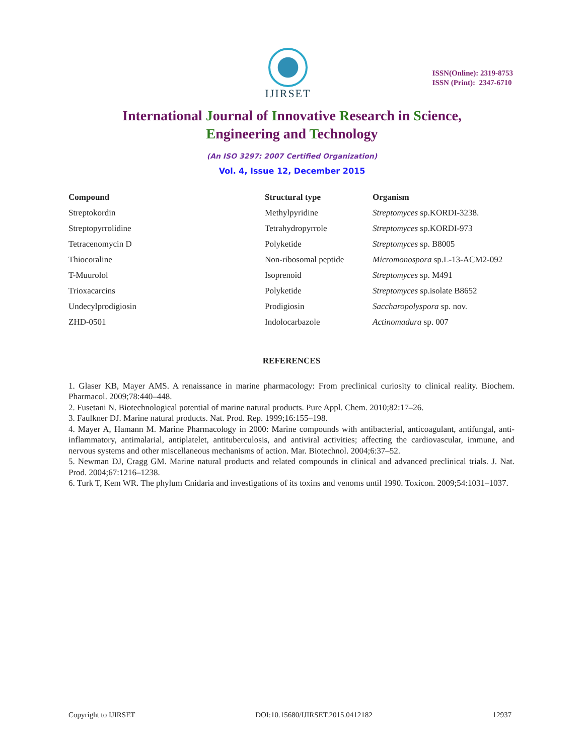IJIRSET
ISSN(Online): 2319-8753
ISSN (Print): 2347-6710
International Journal of Innovative Research in Science,
Engineering and Technology
(An ISO 3297: 2007 Certified Organization)
Vol. 4, Issue 12, December 2015
| Compound | Structural type | Organism |
| --- | --- | --- |
| Streptokordin | Methylpyridine | Streptomyces sp.KORDI-3238. |
| Streptopyrrolidine | Tetrahydropyrrole | Streptomyces sp.KORDI-973 |
| Tetracenomycin D | Polyketide | Streptomyces sp. B8005 |
| Thiocoraline | Non-ribosomal peptide | Micromonospora sp.L-13-ACM2-092 |
| T-Muurolol | Isoprenoid | Streptomyces sp. M491 |
| Trioxacarcins | Polyketide | Streptomyces sp.isolate B8652 |
| Undecylprodigiosin | Prodigiosin | Saccharopolyspora sp. nov. |
| ZHD-0501 | Indolocarbazole | Actinomadura sp. 007 |
REFERENCES
1. Glaser KB, Mayer AMS. A renaissance in marine pharmacology: From preclinical curiosity to clinical reality. Biochem. Pharmacol. 2009;78:440–448.
2. Fusetani N. Biotechnological potential of marine natural products. Pure Appl. Chem. 2010;82:17–26.
3. Faulkner DJ. Marine natural products. Nat. Prod. Rep. 1999;16:155–198.
4. Mayer A, Hamann M. Marine Pharmacology in 2000: Marine compounds with antibacterial, anticoagulant, antifungal, anti-inflammatory, antimalarial, antiplatelet, antituberculosis, and antiviral activities; affecting the cardiovascular, immune, and nervous systems and other miscellaneous mechanisms of action. Mar. Biotechnol. 2004;6:37–52.
5. Newman DJ, Cragg GM. Marine natural products and related compounds in clinical and advanced preclinical trials. J. Nat. Prod. 2004;67:1216–1238.
6. Turk T, Kem WR. The phylum Cnidaria and investigations of its toxins and venoms until 1990. Toxicon. 2009;54:1031–1037.
Copyright to IJIRSET DOI:10.15680/IJIRSET.2015.0412182 12937